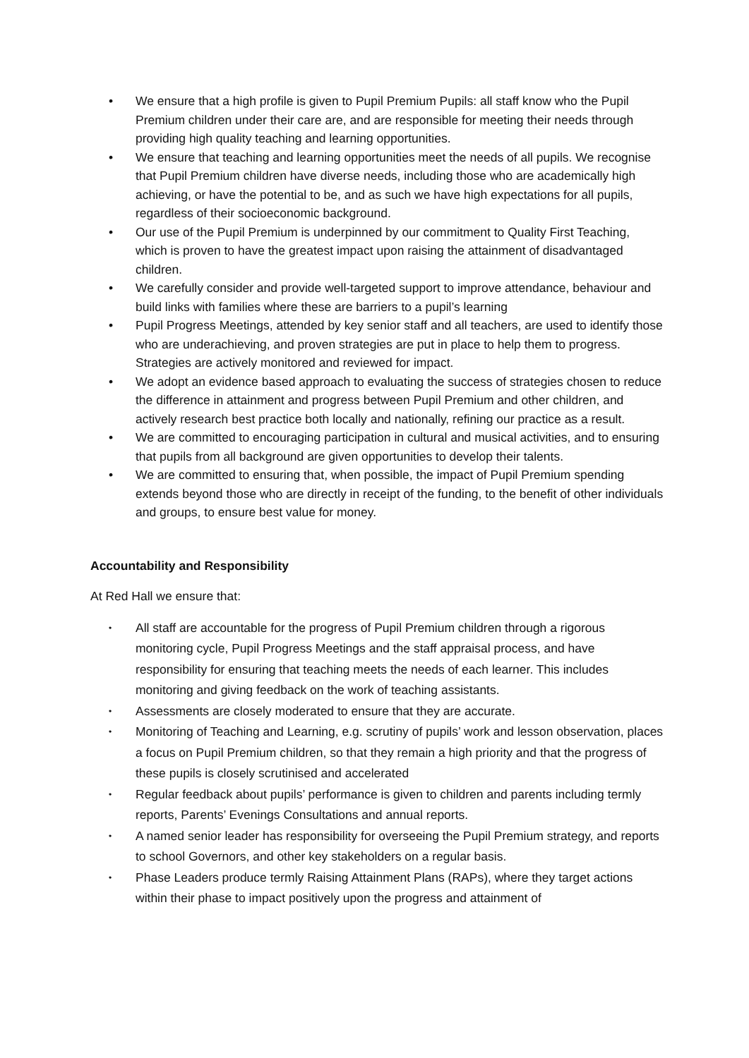• We ensure that a high profile is given to Pupil Premium Pupils: all staff know who the Pupil Premium children under their care are, and are responsible for meeting their needs through providing high quality teaching and learning opportunities.
• We ensure that teaching and learning opportunities meet the needs of all pupils. We recognise that Pupil Premium children have diverse needs, including those who are academically high achieving, or have the potential to be, and as such we have high expectations for all pupils, regardless of their socioeconomic background.
• Our use of the Pupil Premium is underpinned by our commitment to Quality First Teaching, which is proven to have the greatest impact upon raising the attainment of disadvantaged children.
• We carefully consider and provide well-targeted support to improve attendance, behaviour and build links with families where these are barriers to a pupil’s learning
• Pupil Progress Meetings, attended by key senior staff and all teachers, are used to identify those who are underachieving, and proven strategies are put in place to help them to progress. Strategies are actively monitored and reviewed for impact.
• We adopt an evidence based approach to evaluating the success of strategies chosen to reduce the difference in attainment and progress between Pupil Premium and other children, and actively research best practice both locally and nationally, refining our practice as a result.
• We are committed to encouraging participation in cultural and musical activities, and to ensuring that pupils from all background are given opportunities to develop their talents.
• We are committed to ensuring that, when possible, the impact of Pupil Premium spending extends beyond those who are directly in receipt of the funding, to the benefit of other individuals and groups, to ensure best value for money.
Accountability and Responsibility
At Red Hall we ensure that:
• All staff are accountable for the progress of Pupil Premium children through a rigorous monitoring cycle, Pupil Progress Meetings and the staff appraisal process, and have responsibility for ensuring that teaching meets the needs of each learner. This includes monitoring and giving feedback on the work of teaching assistants.
• Assessments are closely moderated to ensure that they are accurate.
• Monitoring of Teaching and Learning, e.g. scrutiny of pupils’ work and lesson observation, places a focus on Pupil Premium children, so that they remain a high priority and that the progress of these pupils is closely scrutinised and accelerated
• Regular feedback about pupils’ performance is given to children and parents including termly reports, Parents’ Evenings Consultations and annual reports.
• A named senior leader has responsibility for overseeing the Pupil Premium strategy, and reports to school Governors, and other key stakeholders on a regular basis.
• Phase Leaders produce termly Raising Attainment Plans (RAPs), where they target actions within their phase to impact positively upon the progress and attainment of